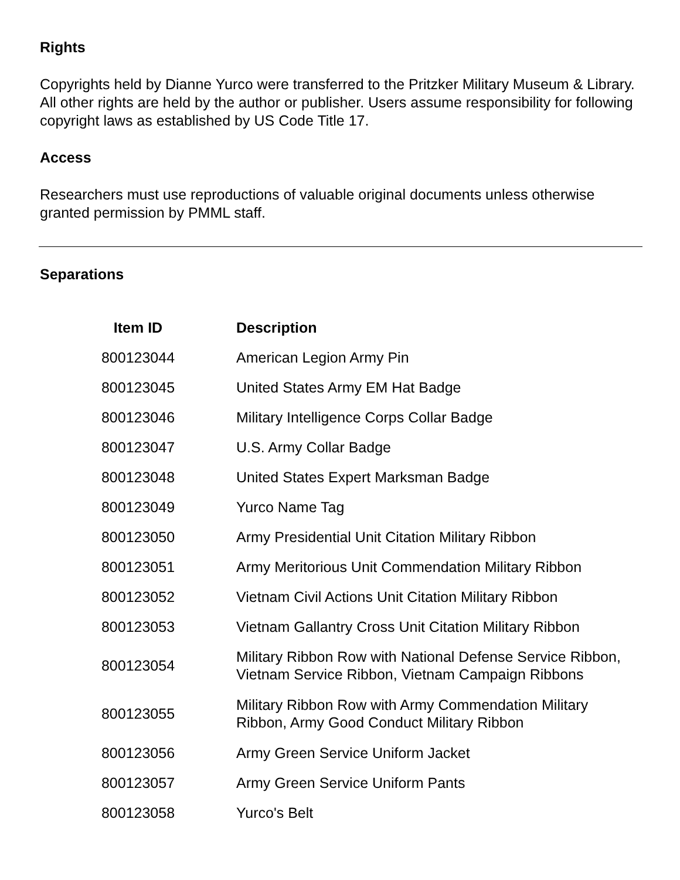Rights
Copyrights held by Dianne Yurco were transferred to the Pritzker Military Museum & Library. All other rights are held by the author or publisher. Users assume responsibility for following copyright laws as established by US Code Title 17.
Access
Researchers must use reproductions of valuable original documents unless otherwise granted permission by PMML staff.
Separations
| Item ID | Description |
| --- | --- |
| 800123044 | American Legion Army Pin |
| 800123045 | United States Army EM Hat Badge |
| 800123046 | Military Intelligence Corps Collar Badge |
| 800123047 | U.S. Army Collar Badge |
| 800123048 | United States Expert Marksman Badge |
| 800123049 | Yurco Name Tag |
| 800123050 | Army Presidential Unit Citation Military Ribbon |
| 800123051 | Army Meritorious Unit Commendation Military Ribbon |
| 800123052 | Vietnam Civil Actions Unit Citation Military Ribbon |
| 800123053 | Vietnam Gallantry Cross Unit Citation Military Ribbon |
| 800123054 | Military Ribbon Row with National Defense Service Ribbon, Vietnam Service Ribbon, Vietnam Campaign Ribbons |
| 800123055 | Military Ribbon Row with Army Commendation Military Ribbon, Army Good Conduct Military Ribbon |
| 800123056 | Army Green Service Uniform Jacket |
| 800123057 | Army Green Service Uniform Pants |
| 800123058 | Yurco's Belt |